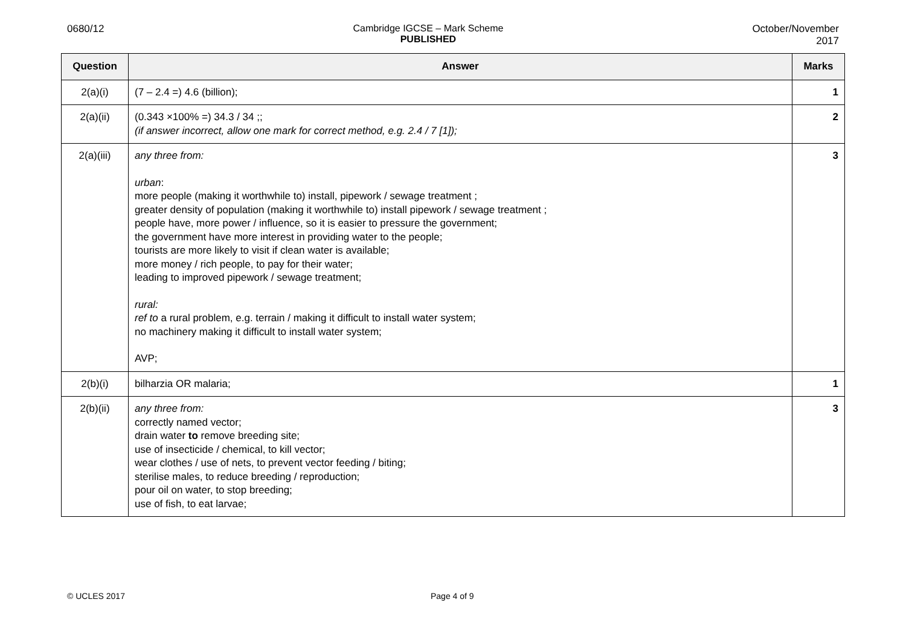0680/12 Cambridge IGCSE – Mark Scheme
PUBLISHED
October/November
2017
| Question | Answer | Marks |
| --- | --- | --- |
| 2(a)(i) | (7 – 2.4 =) 4.6 (billion); | 1 |
| 2(a)(ii) | (0.343 ×100% =) 34.3 / 34 ;; (if answer incorrect, allow one mark for correct method, e.g. 2.4 / 7 [1]); | 2 |
| 2(a)(iii) | any three from: urban : more people (making it worthwhile to) install, pipework / sewage treatment ; greater density of population (making it worthwhile to) install pipework / sewage treatment ; people have, more power / influence, so it is easier to pressure the government; the government have more interest in providing water to the people; tourists are more likely to visit if clean water is available; more money / rich people, to pay for their water; leading to improved pipework / sewage treatment; rural: ref to a rural problem, e.g. terrain / making it difficult to install water system; no machinery making it difficult to install water system; AVP; | 3 |
| 2(b)(i) | bilharzia OR malaria; | 1 |
| 2(b)(ii) | any three from: correctly named vector; drain water to remove breeding site; use of insecticide / chemical, to kill vector; wear clothes / use of nets, to prevent vector feeding / biting; sterilise males, to reduce breeding / reproduction; pour oil on water, to stop breeding; use of fish, to eat larvae; | 3 |
© UCLES 2017 Page 4 of 9